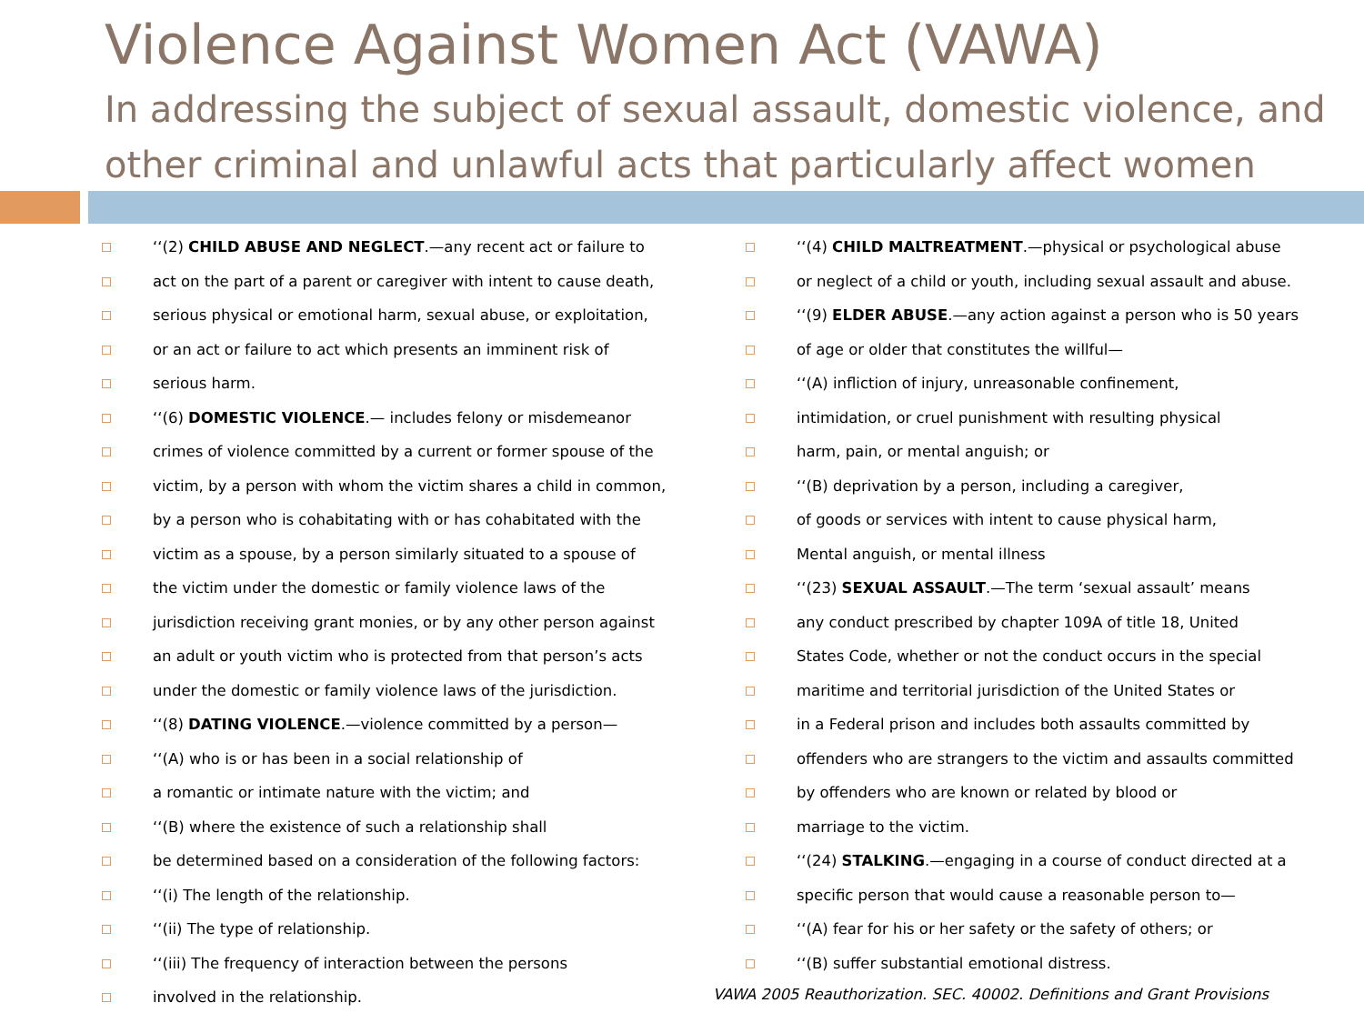Violence Against Women Act (VAWA)
In addressing the subject of sexual assault, domestic violence, and other criminal and unlawful acts that particularly affect women
‘‘(2) CHILD ABUSE AND NEGLECT.—any recent act or failure to
act on the part of a parent or caregiver with intent to cause death,
serious physical or emotional harm, sexual abuse, or exploitation,
or an act or failure to act which presents an imminent risk of
serious harm.
‘‘(6) DOMESTIC VIOLENCE.— includes felony or misdemeanor
crimes of violence committed by a current or former spouse of the
victim, by a person with whom the victim shares a child in common,
by a person who is cohabitating with or has cohabitated with the
victim as a spouse, by a person similarly situated to a spouse of
the victim under the domestic or family violence laws of the
jurisdiction receiving grant monies, or by any other person against
an adult or youth victim who is protected from that person’s acts
under the domestic or family violence laws of the jurisdiction.
‘‘(8) DATING VIOLENCE.—violence committed by a person—
‘‘(A) who is or has been in a social relationship of
a romantic or intimate nature with the victim; and
‘‘(B) where the existence of such a relationship shall
be determined based on a consideration of the following factors:
‘‘(i) The length of the relationship.
‘‘(ii) The type of relationship.
‘‘(iii) The frequency of interaction between the persons
involved in the relationship.
‘‘(4) CHILD MALTREATMENT.—physical or psychological abuse
or neglect of a child or youth, including sexual assault and abuse.
‘‘(9) ELDER ABUSE.—any action against a person who is 50 years
of age or older that constitutes the willful—
‘‘(A) infliction of injury, unreasonable confinement,
intimidation, or cruel punishment with resulting physical
harm, pain, or mental anguish; or
‘‘(B) deprivation by a person, including a caregiver,
of goods or services with intent to cause physical harm,
Mental anguish, or mental illness
‘‘(23) SEXUAL ASSAULT.—The term ‘sexual assault’ means
any conduct prescribed by chapter 109A of title 18, United
States Code, whether or not the conduct occurs in the special
maritime and territorial jurisdiction of the United States or
in a Federal prison and includes both assaults committed by
offenders who are strangers to the victim and assaults committed
by offenders who are known or related by blood or
marriage to the victim.
‘‘(24) STALKING.—engaging in a course of conduct directed at a
specific person that would cause a reasonable person to—
‘‘(A) fear for his or her safety or the safety of others; or
‘‘(B) suffer substantial emotional distress.
VAWA 2005 Reauthorization. SEC. 40002. Definitions and Grant Provisions